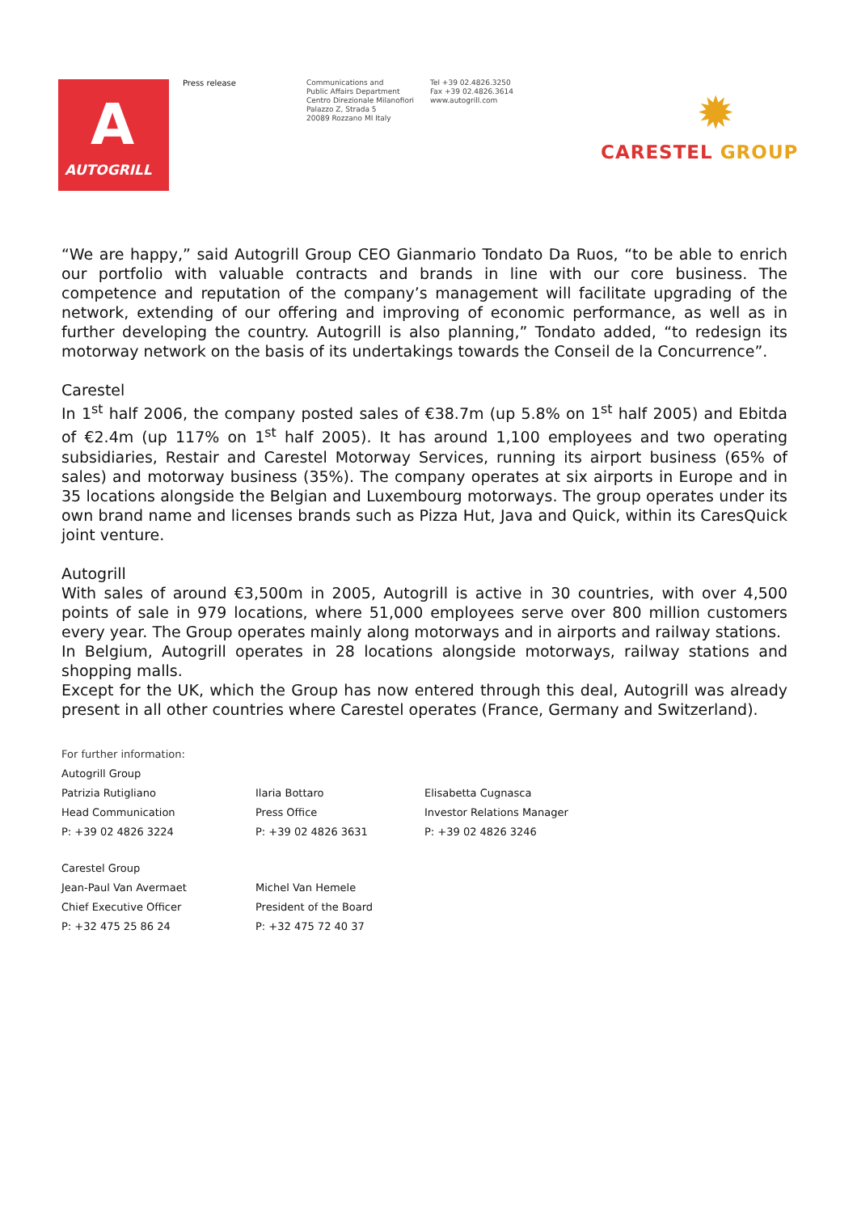A
AUTOGRILL
Press release
Communications and
Public Affairs Department
Centro Direzionale Milanofiori
Palazzo Z, Strada 5
20089 Rozzano MI Italy
Tel +39 02.4826.3250
Fax +39 02.4826.3614
www.autogrill.com
✹
CARESTEL GROUP
“We are happy,” said Autogrill Group CEO Gianmario Tondato Da Ruos, “to be able to enrich our portfolio with valuable contracts and brands in line with our core business. The competence and reputation of the company’s management will facilitate upgrading of the network, extending of our offering and improving of economic performance, as well as in further developing the country. Autogrill is also planning,” Tondato added, “to redesign its motorway network on the basis of its undertakings towards the Conseil de la Concurrence”.
Carestel
In 1<sup>st</sup> half 2006, the company posted sales of €38.7m (up 5.8% on 1<sup>st</sup> half 2005) and Ebitda of €2.4m (up 117% on 1<sup>st</sup> half 2005). It has around 1,100 employees and two operating subsidiaries, Restair and Carestel Motorway Services, running its airport business (65% of sales) and motorway business (35%). The company operates at six airports in Europe and in 35 locations alongside the Belgian and Luxembourg motorways. The group operates under its own brand name and licenses brands such as Pizza Hut, Java and Quick, within its CaresQuick joint venture.
Autogrill
With sales of around €3,500m in 2005, Autogrill is active in 30 countries, with over 4,500 points of sale in 979 locations, where 51,000 employees serve over 800 million customers every year. The Group operates mainly along motorways and in airports and railway stations.
In Belgium, Autogrill operates in 28 locations alongside motorways, railway stations and shopping malls.
Except for the UK, which the Group has now entered through this deal, Autogrill was already present in all other countries where Carestel operates (France, Germany and Switzerland).
For further information:
Autogrill Group
| Patrizia Rutigliano | Ilaria Bottaro | Elisabetta Cugnasca |
| Head Communication | Press Office | Investor Relations Manager |
| P: +39 02 4826 3224 | P: +39 02 4826 3631 | P: +39 02 4826 3246 |
Carestel Group
| Jean-Paul Van Avermaet | Michel Van Hemele |
| Chief Executive Officer | President of the Board |
| P: +32 475 25 86 24 | P: +32 475 72 40 37 |